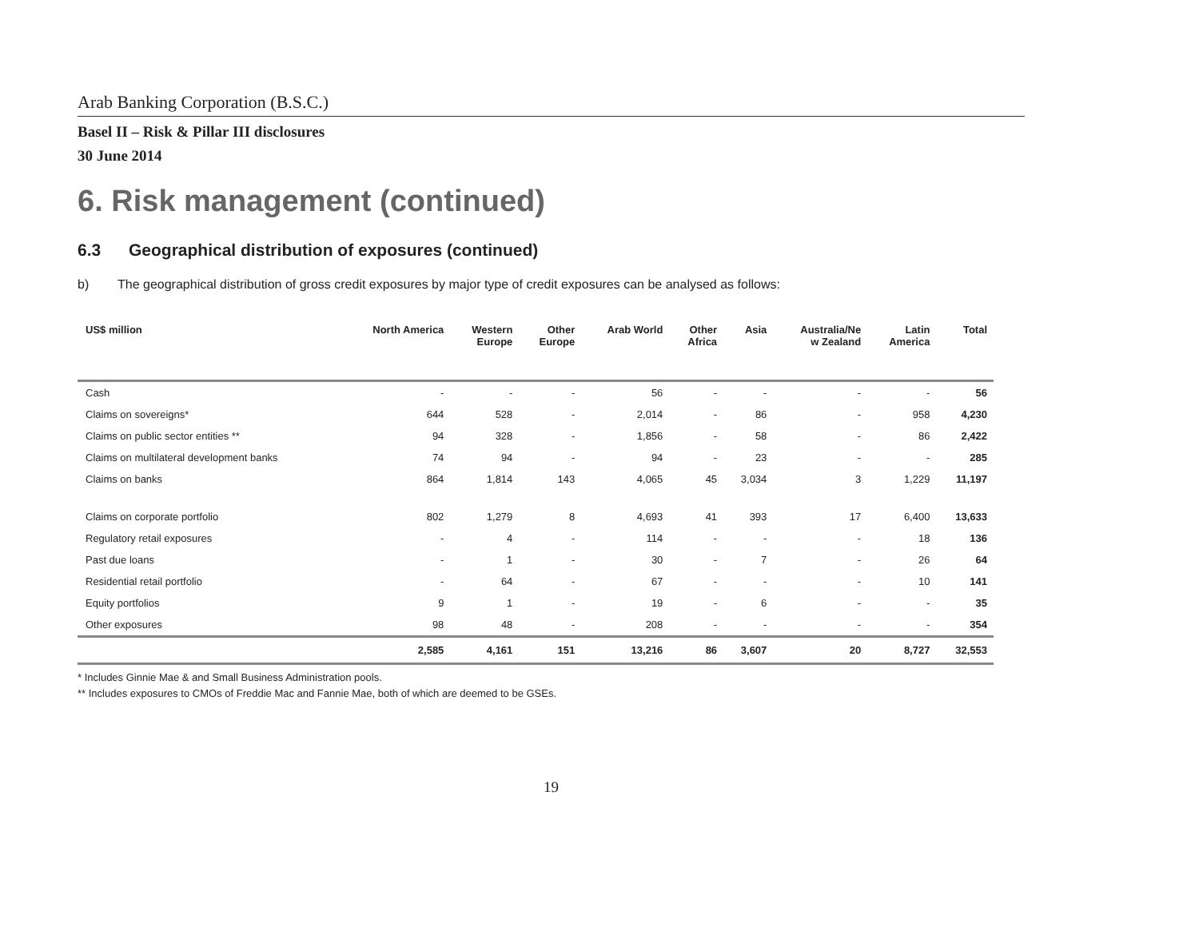Arab Banking Corporation (B.S.C.)
Basel II – Risk & Pillar III disclosures
30 June 2014
6. Risk management (continued)
6.3 Geographical distribution of exposures (continued)
b) The geographical distribution of gross credit exposures by major type of credit exposures can be analysed as follows:
| US$ million | North America | Western Europe | Other Europe | Arab World | Other Africa | Asia | Australia/Ne w Zealand | Latin America | Total |
| --- | --- | --- | --- | --- | --- | --- | --- | --- | --- |
| Cash | - | - | - | 56 | - | - | - | - | 56 |
| Claims on sovereigns* | 644 | 528 | - | 2,014 | - | 86 | - | 958 | 4,230 |
| Claims on public sector entities ** | 94 | 328 | - | 1,856 | - | 58 | - | 86 | 2,422 |
| Claims on multilateral development banks | 74 | 94 | - | 94 | - | 23 | - | - | 285 |
| Claims on banks | 864 | 1,814 | 143 | 4,065 | 45 | 3,034 | 3 | 1,229 | 11,197 |
| Claims on corporate portfolio | 802 | 1,279 | 8 | 4,693 | 41 | 393 | 17 | 6,400 | 13,633 |
| Regulatory retail exposures | - | 4 | - | 114 | - | - | - | 18 | 136 |
| Past due loans | - | 1 | - | 30 | - | 7 | - | 26 | 64 |
| Residential retail portfolio | - | 64 | - | 67 | - | - | - | 10 | 141 |
| Equity portfolios | 9 | 1 | - | 19 | - | 6 | - | - | 35 |
| Other exposures | 98 | 48 | - | 208 | - | - | - | - | 354 |
| | 2,585 | 4,161 | 151 | 13,216 | 86 | 3,607 | 20 | 8,727 | 32,553 |
* Includes Ginnie Mae & and Small Business Administration pools.
** Includes exposures to CMOs of Freddie Mac and Fannie Mae, both of which are deemed to be GSEs.
19